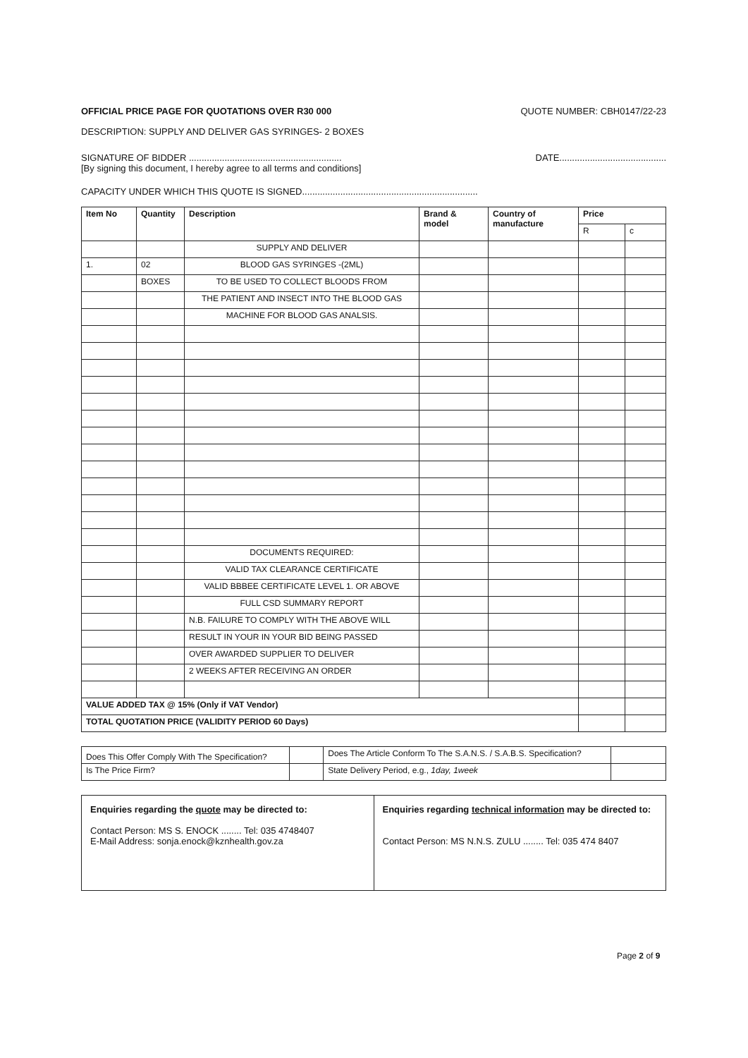OFFICIAL PRICE PAGE FOR QUOTATIONS OVER R30 000 QUOTE NUMBER: CBH0147/22-23
DESCRIPTION: SUPPLY AND DELIVER GAS SYRINGES- 2 BOXES
SIGNATURE OF BIDDER ............................................................ DATE..........................................
[By signing this document, I hereby agree to all terms and conditions]
CAPACITY UNDER WHICH THIS QUOTE IS SIGNED.....................................................................
| Item No | Quantity | Description | Brand & model | Country of manufacture | Price | |
| --- | --- | --- | --- | --- | --- | --- |
| | | | | | R | c |
| | | SUPPLY AND DELIVER | | | | |
| 1. | 02 | BLOOD GAS SYRINGES -(2ML) | | | | |
| | BOXES | TO BE USED TO COLLECT BLOODS FROM | | | | |
| | | THE PATIENT AND INSECT INTO THE BLOOD GAS | | | | |
| | | MACHINE FOR BLOOD GAS ANALSIS. | | | | |
| | | DOCUMENTS REQUIRED: | | | | |
| | | VALID TAX CLEARANCE CERTIFICATE | | | | |
| | | VALID BBBEE CERTIFICATE LEVEL 1. OR ABOVE | | | | |
| | | FULL CSD SUMMARY REPORT | | | | |
| | | N.B. FAILURE TO COMPLY WITH THE ABOVE WILL | | | | |
| | | RESULT IN YOUR IN YOUR BID BEING PASSED | | | | |
| | | OVER AWARDED SUPPLIER TO DELIVER | | | | |
| | | 2 WEEKS AFTER RECEIVING AN ORDER | | | | |
| VALUE ADDED TAX @ 15% (Only if VAT Vendor) | | | | | | |
| TOTAL QUOTATION PRICE (VALIDITY PERIOD 60 Days) | | | | | | |
| Does This Offer Comply With The Specification? | | Does The Article Conform To The S.A.N.S. / S.A.B.S. Specification? | |
| Is The Price Firm? | | State Delivery Period, e.g., 1day, 1week | |
| Enquiries regarding the quote may be directed to: Contact Person: MS S. ENOCK ........ Tel: 035 4748407 E-Mail Address: sonja.enock@kznhealth.gov.za | Enquiries regarding technical information may be directed to: Contact Person: MS N.N.S. ZULU ........ Tel: 035 474 8407 |
Page 2 of 9